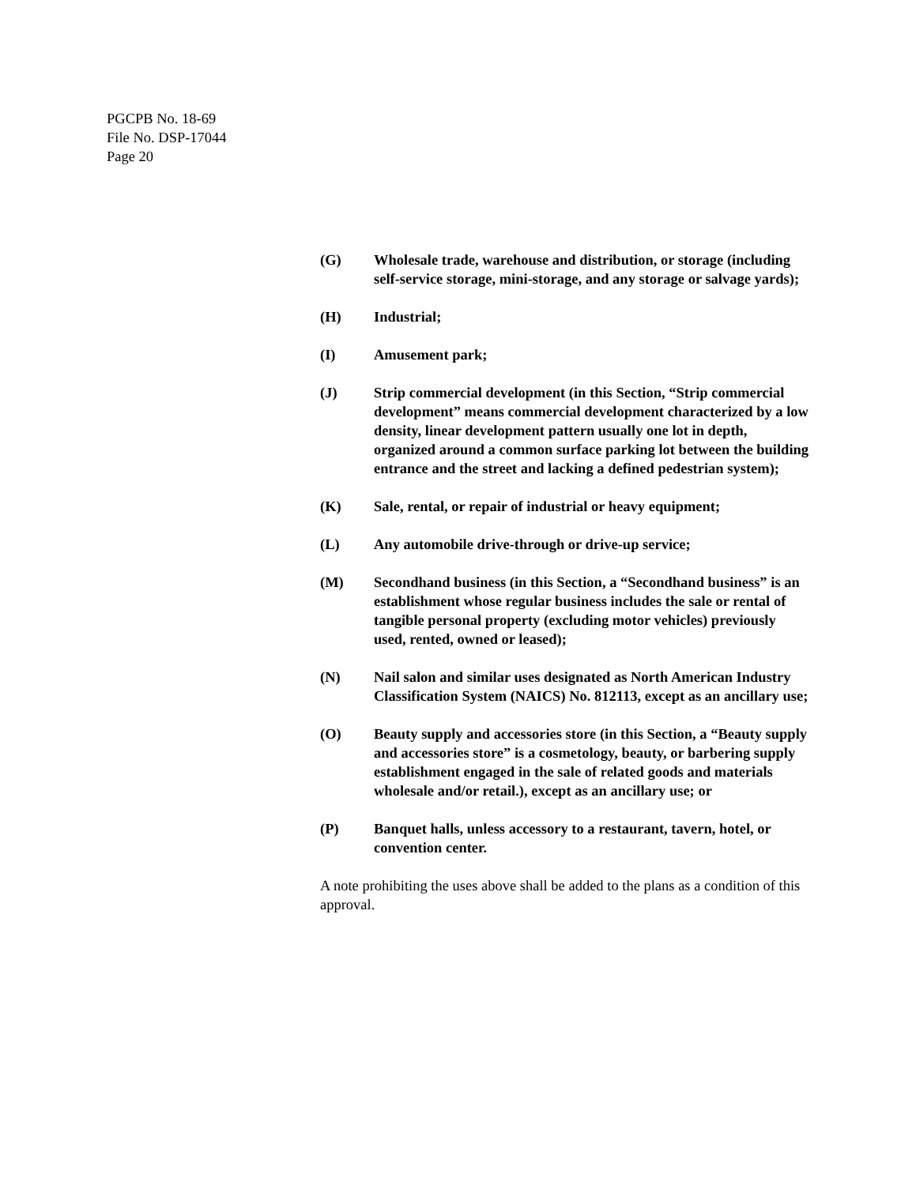PGCPB No. 18-69
File No. DSP-17044
Page 20
(G) Wholesale trade, warehouse and distribution, or storage (including self-service storage, mini-storage, and any storage or salvage yards);
(H) Industrial;
(I) Amusement park;
(J) Strip commercial development (in this Section, “Strip commercial development” means commercial development characterized by a low density, linear development pattern usually one lot in depth, organized around a common surface parking lot between the building entrance and the street and lacking a defined pedestrian system);
(K) Sale, rental, or repair of industrial or heavy equipment;
(L) Any automobile drive-through or drive-up service;
(M) Secondhand business (in this Section, a “Secondhand business” is an establishment whose regular business includes the sale or rental of tangible personal property (excluding motor vehicles) previously used, rented, owned or leased);
(N) Nail salon and similar uses designated as North American Industry Classification System (NAICS) No. 812113, except as an ancillary use;
(O) Beauty supply and accessories store (in this Section, a “Beauty supply and accessories store” is a cosmetology, beauty, or barbering supply establishment engaged in the sale of related goods and materials wholesale and/or retail.), except as an ancillary use; or
(P) Banquet halls, unless accessory to a restaurant, tavern, hotel, or convention center.
A note prohibiting the uses above shall be added to the plans as a condition of this approval.